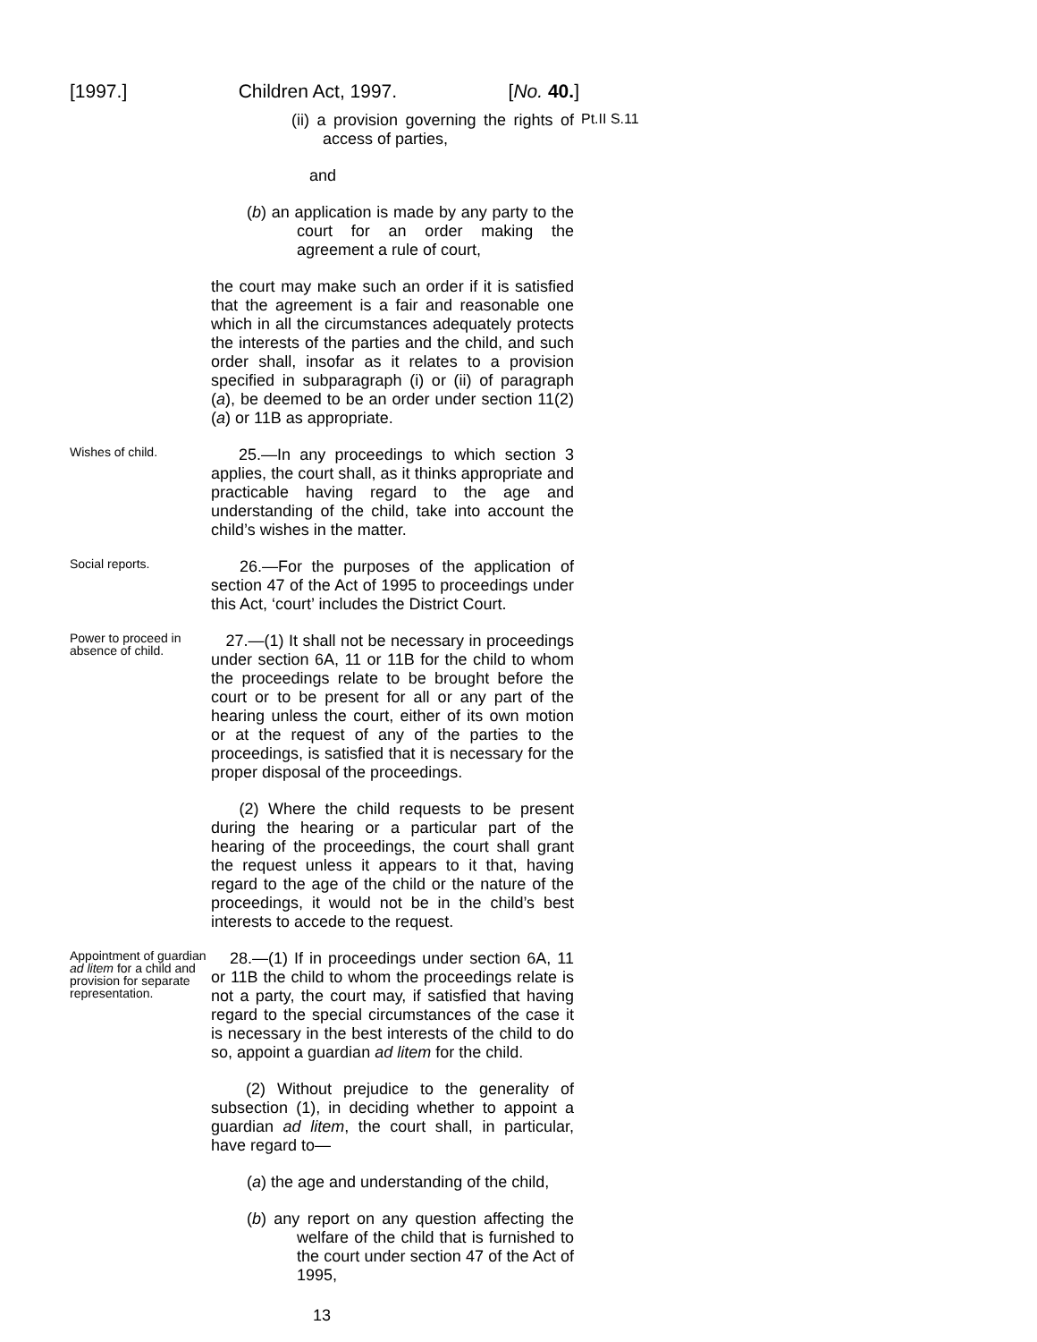[1997.] Children Act, 1997. [No. 40.]
(ii) a provision governing the rights of access of parties,
Pt.II S.11
and
(b) an application is made by any party to the court for an order making the agreement a rule of court,
the court may make such an order if it is satisfied that the agreement is a fair and reasonable one which in all the circumstances adequately protects the interests of the parties and the child, and such order shall, insofar as it relates to a provision specified in subparagraph (i) or (ii) of paragraph (a), be deemed to be an order under section 11(2)(a) or 11B as appropriate.
Wishes of child.
25.—In any proceedings to which section 3 applies, the court shall, as it thinks appropriate and practicable having regard to the age and understanding of the child, take into account the child’s wishes in the matter.
Social reports.
26.—For the purposes of the application of section 47 of the Act of 1995 to proceedings under this Act, ‘court’ includes the District Court.
Power to proceed in absence of child.
27.—(1) It shall not be necessary in proceedings under section 6A, 11 or 11B for the child to whom the proceedings relate to be brought before the court or to be present for all or any part of the hearing unless the court, either of its own motion or at the request of any of the parties to the proceedings, is satisfied that it is necessary for the proper disposal of the proceedings.
(2) Where the child requests to be present during the hearing or a particular part of the hearing of the proceedings, the court shall grant the request unless it appears to it that, having regard to the age of the child or the nature of the proceedings, it would not be in the child’s best interests to accede to the request.
Appointment of guardian ad litem for a child and provision for separate representation.
28.—(1) If in proceedings under section 6A, 11 or 11B the child to whom the proceedings relate is not a party, the court may, if satisfied that having regard to the special circumstances of the case it is necessary in the best interests of the child to do so, appoint a guardian ad litem for the child.
(2) Without prejudice to the generality of subsection (1), in deciding whether to appoint a guardian ad litem, the court shall, in particular, have regard to—
(a) the age and understanding of the child,
(b) any report on any question affecting the welfare of the child that is furnished to the court under section 47 of the Act of 1995,
13